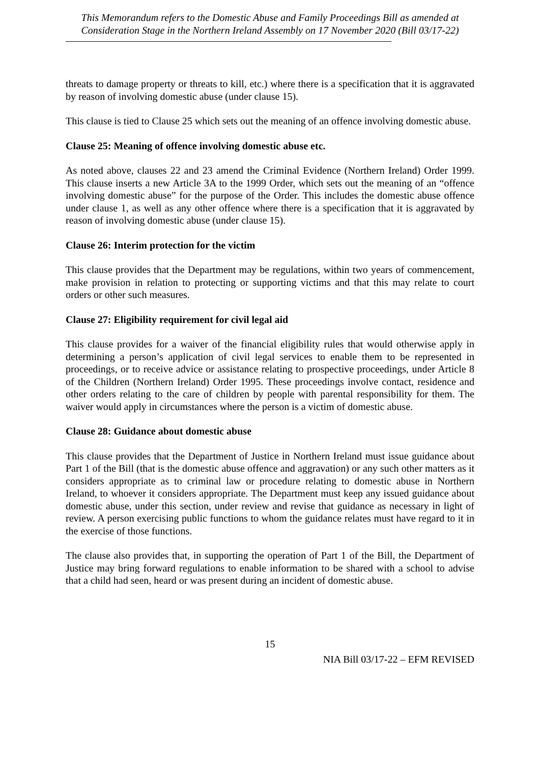This Memorandum refers to the Domestic Abuse and Family Proceedings Bill as amended at Consideration Stage in the Northern Ireland Assembly on 17 November 2020 (Bill 03/17-22)
threats to damage property or threats to kill, etc.) where there is a specification that it is aggravated by reason of involving domestic abuse (under clause 15).
This clause is tied to Clause 25 which sets out the meaning of an offence involving domestic abuse.
Clause 25: Meaning of offence involving domestic abuse etc.
As noted above, clauses 22 and 23 amend the Criminal Evidence (Northern Ireland) Order 1999. This clause inserts a new Article 3A to the 1999 Order, which sets out the meaning of an “offence involving domestic abuse” for the purpose of the Order. This includes the domestic abuse offence under clause 1, as well as any other offence where there is a specification that it is aggravated by reason of involving domestic abuse (under clause 15).
Clause 26: Interim protection for the victim
This clause provides that the Department may be regulations, within two years of commencement, make provision in relation to protecting or supporting victims and that this may relate to court orders or other such measures.
Clause 27: Eligibility requirement for civil legal aid
This clause provides for a waiver of the financial eligibility rules that would otherwise apply in determining a person’s application of civil legal services to enable them to be represented in proceedings, or to receive advice or assistance relating to prospective proceedings, under Article 8 of the Children (Northern Ireland) Order 1995. These proceedings involve contact, residence and other orders relating to the care of children by people with parental responsibility for them. The waiver would apply in circumstances where the person is a victim of domestic abuse.
Clause 28: Guidance about domestic abuse
This clause provides that the Department of Justice in Northern Ireland must issue guidance about Part 1 of the Bill (that is the domestic abuse offence and aggravation) or any such other matters as it considers appropriate as to criminal law or procedure relating to domestic abuse in Northern Ireland, to whoever it considers appropriate. The Department must keep any issued guidance about domestic abuse, under this section, under review and revise that guidance as necessary in light of review. A person exercising public functions to whom the guidance relates must have regard to it in the exercise of those functions.
The clause also provides that, in supporting the operation of Part 1 of the Bill, the Department of Justice may bring forward regulations to enable information to be shared with a school to advise that a child had seen, heard or was present during an incident of domestic abuse.
15
NIA Bill 03/17-22 – EFM REVISED